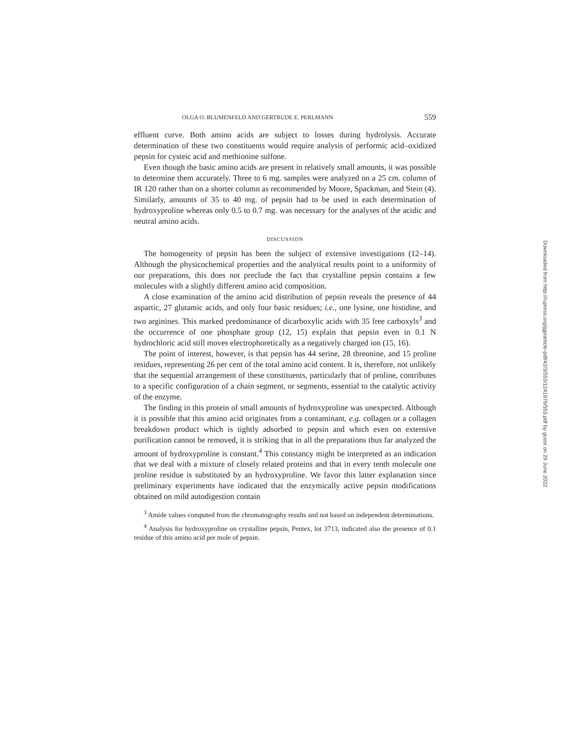OLGA O. BLUMENFELD AND GERTRUDE E. PERLMANN 559
effluent curve. Both amino acids are subject to losses during hydrolysis. Accurate determination of these two constituents would require analysis of performic acid–oxidized pepsin for cysteic acid and methionine sulfone.
Even though the basic amino acids are present in relatively small amounts, it was possible to determine them accurately. Three to 6 mg. samples were analyzed on a 25 cm. column of IR 120 rather than on a shorter column as recommended by Moore, Spackman, and Stein (4). Similarly, amounts of 35 to 40 mg. of pepsin had to be used in each determination of hydroxyproline whereas only 0.5 to 0.7 mg. was necessary for the analyses of the acidic and neutral amino acids.
DISCUSSION
The homogeneity of pepsin has been the subject of extensive investigations (12–14). Although the physicochemical properties and the analytical results point to a uniformity of our preparations, this does not preclude the fact that crystalline pepsin contains a few molecules with a slightly different amino acid composition.
A close examination of the amino acid distribution of pepsin reveals the presence of 44 aspartic, 27 glutamic acids, and only four basic residues; i.e., one lysine, one histidine, and two arginines. This marked predominance of dicarboxylic acids with 35 free carboxyls<sup>3</sup> and the occurrence of one phosphate group (12, 15) explain that pepsin even in 0.1 N hydrochloric acid still moves electrophoretically as a negatively charged ion (15, 16).
The point of interest, however, is that pepsin has 44 serine, 28 threonine, and 15 proline residues, representing 26 per cent of the total amino acid content. It is, therefore, not unlikely that the sequential arrangement of these constituents, particularly that of proline, contributes to a specific configuration of a chain segment, or segments, essential to the catalytic activity of the enzyme.
The finding in this protein of small amounts of hydroxyproline was unexpected. Although it is possible that this amino acid originates from a contaminant, e.g. collagen or a collagen breakdown product which is tightly adsorbed to pepsin and which even on extensive purification cannot be removed, it is striking that in all the preparations thus far analyzed the amount of hydroxyproline is constant.<sup>4</sup> This constancy might be interpreted as an indication that we deal with a mixture of closely related proteins and that in every tenth molecule one proline residue is substituted by an hydroxyproline. We favor this latter explanation since preliminary experiments have indicated that the enzymically active pepsin modifications obtained on mild autodigestion contain
<sup>3</sup> Amide values computed from the chromatography results and not based on independent determinations.
<sup>4</sup> Analysis for hydroxyproline on crystalline pepsin, Pentex, lot 3713, indicated also the presence of 0.1 residue of this amino acid per mole of pepsin.
Downloaded from http://rupress.org/jgp/article-pdf/42/3/553/1241876/553.pdf by guest on 29 June 2022